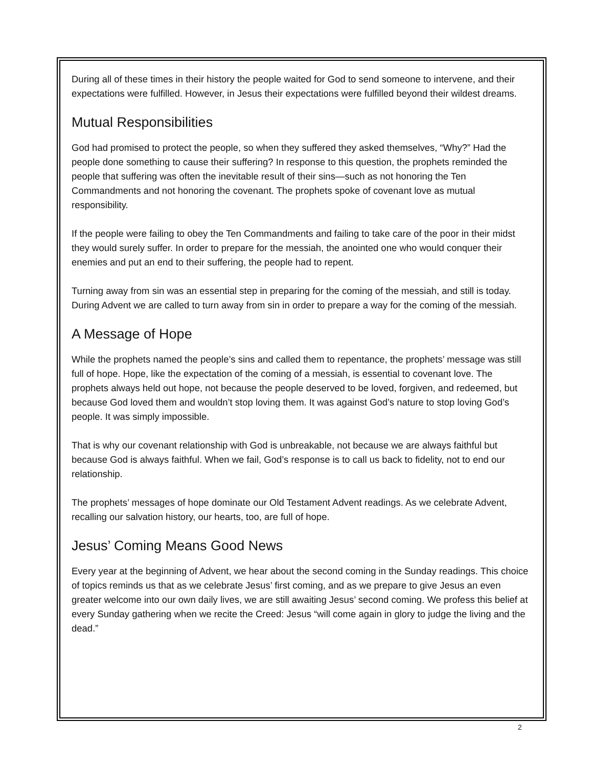During all of these times in their history the people waited for God to send someone to intervene, and their expectations were fulfilled. However, in Jesus their expectations were fulfilled beyond their wildest dreams.
Mutual Responsibilities
God had promised to protect the people, so when they suffered they asked themselves, “Why?” Had the people done something to cause their suffering? In response to this question, the prophets reminded the people that suffering was often the inevitable result of their sins—such as not honoring the Ten Commandments and not honoring the covenant. The prophets spoke of covenant love as mutual responsibility.
If the people were failing to obey the Ten Commandments and failing to take care of the poor in their midst they would surely suffer. In order to prepare for the messiah, the anointed one who would conquer their enemies and put an end to their suffering, the people had to repent.
Turning away from sin was an essential step in preparing for the coming of the messiah, and still is today. During Advent we are called to turn away from sin in order to prepare a way for the coming of the messiah.
A Message of Hope
While the prophets named the people’s sins and called them to repentance, the prophets’ message was still full of hope. Hope, like the expectation of the coming of a messiah, is essential to covenant love. The prophets always held out hope, not because the people deserved to be loved, forgiven, and redeemed, but because God loved them and wouldn’t stop loving them. It was against God’s nature to stop loving God’s people. It was simply impossible.
That is why our covenant relationship with God is unbreakable, not because we are always faithful but because God is always faithful. When we fail, God’s response is to call us back to fidelity, not to end our relationship.
The prophets’ messages of hope dominate our Old Testament Advent readings. As we celebrate Advent, recalling our salvation history, our hearts, too, are full of hope.
Jesus’ Coming Means Good News
Every year at the beginning of Advent, we hear about the second coming in the Sunday readings. This choice of topics reminds us that as we celebrate Jesus’ first coming, and as we prepare to give Jesus an even greater welcome into our own daily lives, we are still awaiting Jesus’ second coming. We profess this belief at every Sunday gathering when we recite the Creed: Jesus “will come again in glory to judge the living and the dead.”
2